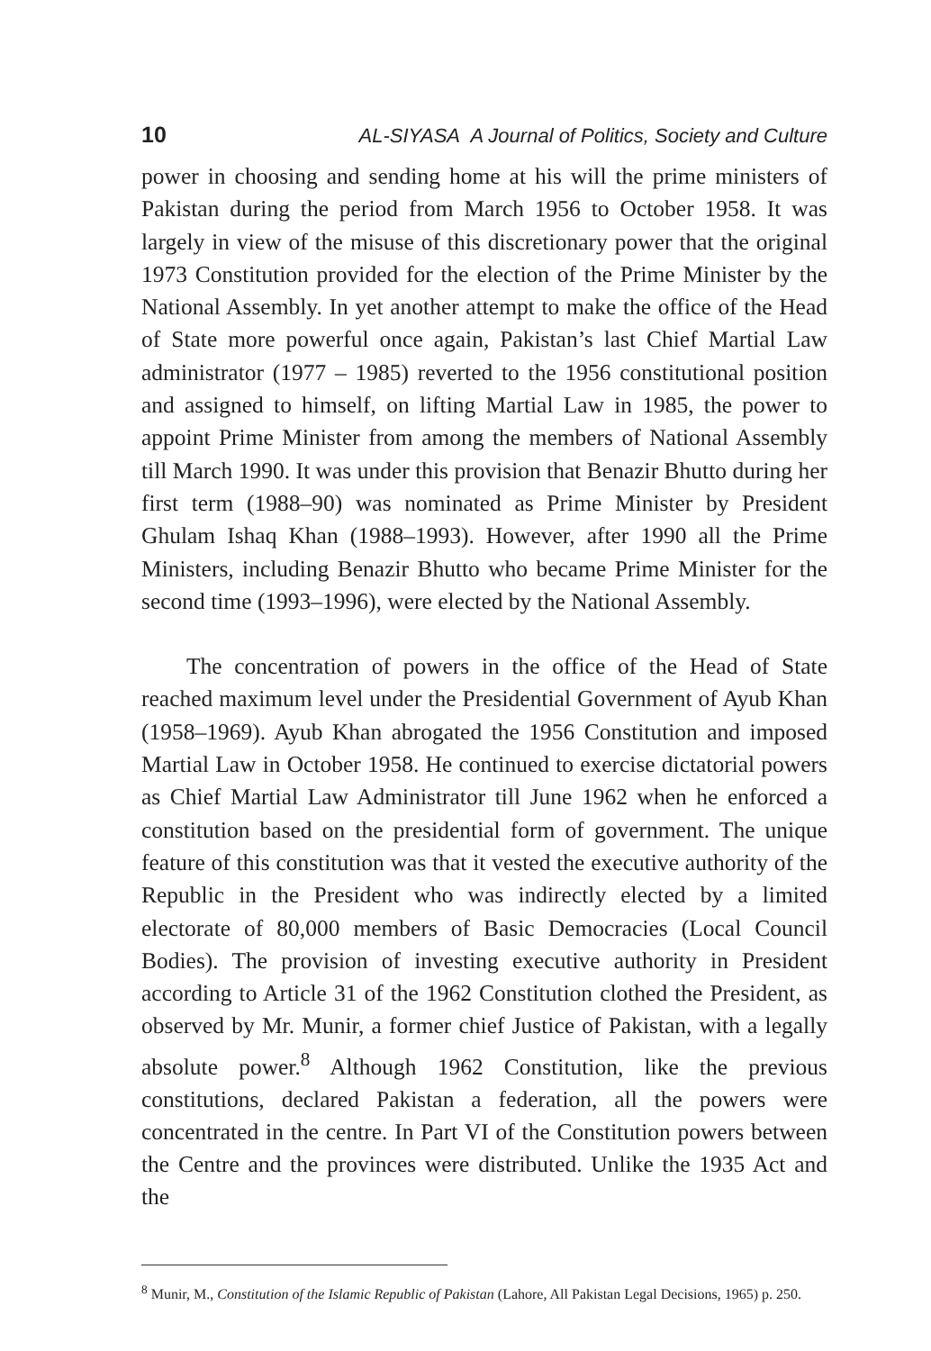10 AL-SIYASA A Journal of Politics, Society and Culture
power in choosing and sending home at his will the prime ministers of Pakistan during the period from March 1956 to October 1958. It was largely in view of the misuse of this discretionary power that the original 1973 Constitution provided for the election of the Prime Minister by the National Assembly. In yet another attempt to make the office of the Head of State more powerful once again, Pakistan’s last Chief Martial Law administrator (1977 – 1985) reverted to the 1956 constitutional position and assigned to himself, on lifting Martial Law in 1985, the power to appoint Prime Minister from among the members of National Assembly till March 1990. It was under this provision that Benazir Bhutto during her first term (1988–90) was nominated as Prime Minister by President Ghulam Ishaq Khan (1988–1993). However, after 1990 all the Prime Ministers, including Benazir Bhutto who became Prime Minister for the second time (1993–1996), were elected by the National Assembly.
The concentration of powers in the office of the Head of State reached maximum level under the Presidential Government of Ayub Khan (1958–1969). Ayub Khan abrogated the 1956 Constitution and imposed Martial Law in October 1958. He continued to exercise dictatorial powers as Chief Martial Law Administrator till June 1962 when he enforced a constitution based on the presidential form of government. The unique feature of this constitution was that it vested the executive authority of the Republic in the President who was indirectly elected by a limited electorate of 80,000 members of Basic Democracies (Local Council Bodies). The provision of investing executive authority in President according to Article 31 of the 1962 Constitution clothed the President, as observed by Mr. Munir, a former chief Justice of Pakistan, with a legally absolute power.<sup>8</sup> Although 1962 Constitution, like the previous constitutions, declared Pakistan a federation, all the powers were concentrated in the centre. In Part VI of the Constitution powers between the Centre and the provinces were distributed. Unlike the 1935 Act and the
<sup>8</sup> Munir, M., Constitution of the Islamic Republic of Pakistan (Lahore, All Pakistan Legal Decisions, 1965) p. 250.